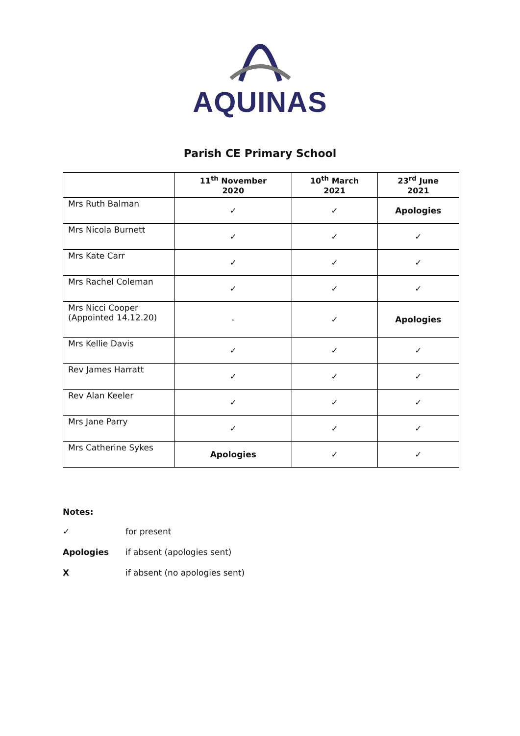AQUINAS
Parish CE Primary School
| | 11<sup>th</sup> November 2020 | 10<sup>th</sup> March 2021 | 23<sup>rd</sup> June 2021 |
| --- | --- | --- | --- |
| Mrs Ruth Balman | ✓ | ✓ | Apologies |
| Mrs Nicola Burnett | ✓ | ✓ | ✓ |
| Mrs Kate Carr | ✓ | ✓ | ✓ |
| Mrs Rachel Coleman | ✓ | ✓ | ✓ |
| Mrs Nicci Cooper (Appointed 14.12.20) | - | ✓ | Apologies |
| Mrs Kellie Davis | ✓ | ✓ | ✓ |
| Rev James Harratt | ✓ | ✓ | ✓ |
| Rev Alan Keeler | ✓ | ✓ | ✓ |
| Mrs Jane Parry | ✓ | ✓ | ✓ |
| Mrs Catherine Sykes | Apologies | ✓ | ✓ |
Notes:
✓ for present
Apologies if absent (apologies sent)
X if absent (no apologies sent)